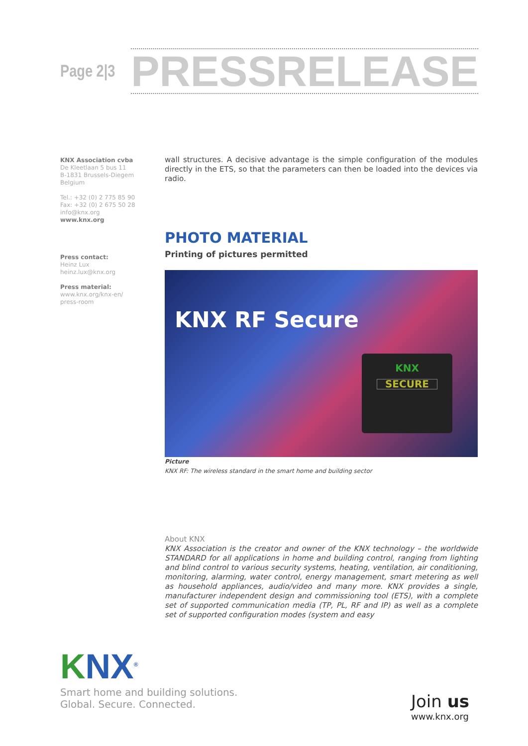Page 2|3
PRESS RELEASE
KNX Association cvba
De Kleetlaan 5 bus 11
B-1831 Brussels-Diegem
Belgium
Tel.: +32 (0) 2 775 85 90
Fax: +32 (0) 2 675 50 28
info@knx.org
www.knx.org
Press contact:
Heinz Lux
heinz.lux@knx.org
Press material:
www.knx.org/knx-en/
press-room
wall structures. A decisive advantage is the simple configuration of the modules directly in the ETS, so that the parameters can then be loaded into the devices via radio.
PHOTO MATERIAL
Printing of pictures permitted
KNX RF Secure
KNX
SECURE
Picture
KNX RF: The wireless standard in the smart home and building sector
About KNX
KNX Association is the creator and owner of the KNX technology – the worldwide STANDARD for all applications in home and building control, ranging from lighting and blind control to various security systems, heating, ventilation, air conditioning, monitoring, alarming, water control, energy management, smart metering as well as household appliances, audio/video and many more. KNX provides a single, manufacturer independent design and commissioning tool (ETS), with a complete set of supported communication media (TP, PL, RF and IP) as well as a complete set of supported configuration modes (system and easy
KNX<sup>®</sup>
Smart home and building solutions.
Global. Secure. Connected.
Join us
www.knx.org